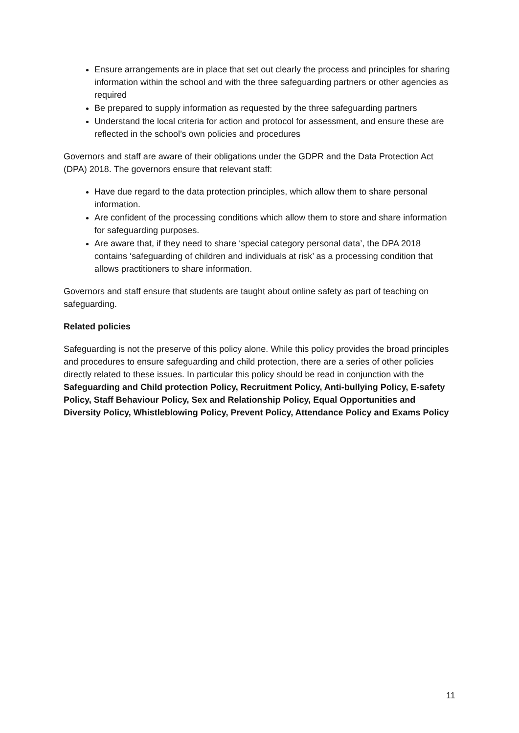Ensure arrangements are in place that set out clearly the process and principles for sharing information within the school and with the three safeguarding partners or other agencies as required
Be prepared to supply information as requested by the three safeguarding partners
Understand the local criteria for action and protocol for assessment, and ensure these are reflected in the school’s own policies and procedures
Governors and staff are aware of their obligations under the GDPR and the Data Protection Act (DPA) 2018. The governors ensure that relevant staff:
Have due regard to the data protection principles, which allow them to share personal information.
Are confident of the processing conditions which allow them to store and share information for safeguarding purposes.
Are aware that, if they need to share ‘special category personal data’, the DPA 2018 contains ‘safeguarding of children and individuals at risk’ as a processing condition that allows practitioners to share information.
Governors and staff ensure that students are taught about online safety as part of teaching on safeguarding.
Related policies
Safeguarding is not the preserve of this policy alone. While this policy provides the broad principles and procedures to ensure safeguarding and child protection, there are a series of other policies directly related to these issues. In particular this policy should be read in conjunction with the Safeguarding and Child protection Policy, Recruitment Policy, Anti-bullying Policy, E-safety Policy, Staff Behaviour Policy, Sex and Relationship Policy, Equal Opportunities and Diversity Policy, Whistleblowing Policy, Prevent Policy, Attendance Policy and Exams Policy
11